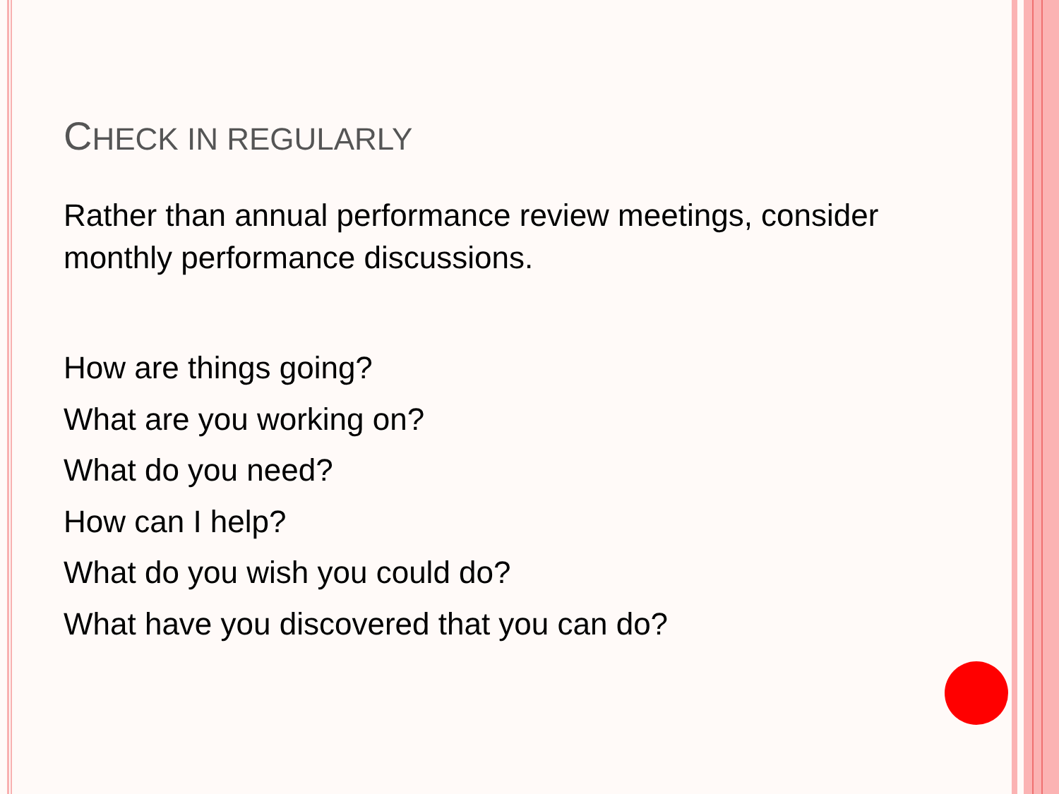CHECK IN REGULARLY
Rather than annual performance review meetings, consider monthly performance discussions.
How are things going?
What are you working on?
What do you need?
How can I help?
What do you wish you could do?
What have you discovered that you can do?